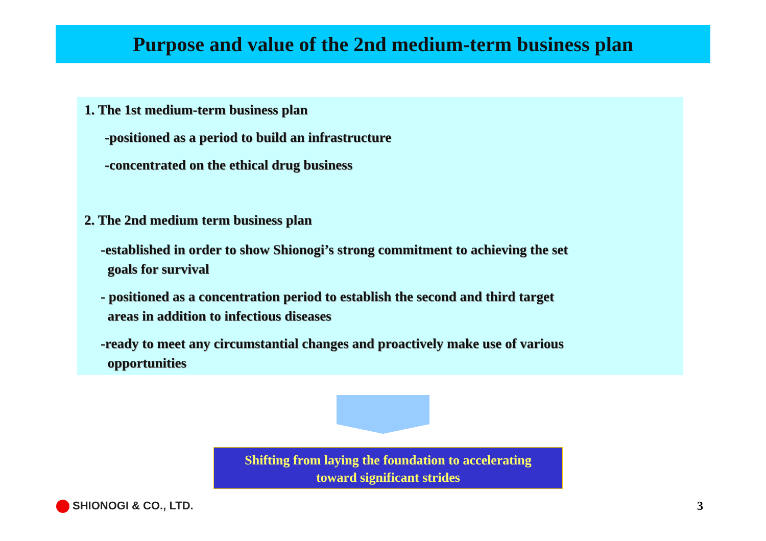Purpose and value of the 2nd medium-term business plan
1. The 1st medium-term business plan
-positioned as a period to build an infrastructure
-concentrated on the ethical drug business
2. The 2nd medium term business plan
-established in order to show Shionogi’s strong commitment to achieving the set
goals for survival
- positioned as a concentration period to establish the second and third target
areas in addition to infectious diseases
-ready to meet any circumstantial changes and proactively make use of various
opportunities
Shifting from laying the foundation to accelerating
toward significant strides
SHIONOGI & CO., LTD. 3